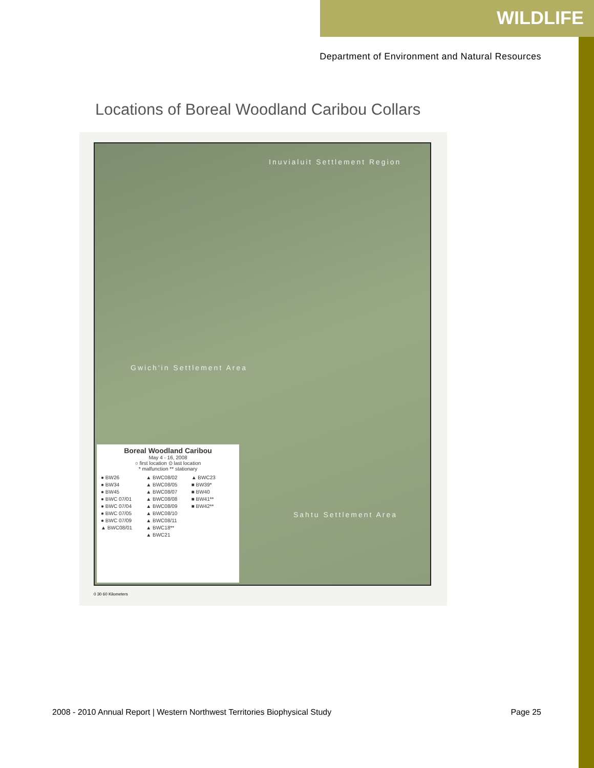WILDLIFE
Department of Environment and Natural Resources
Locations of Boreal Woodland Caribou Collars
Inuvialuit Settlement Region
Gwich'in Settlement Area
Sahtu Settlement Area
Boreal Woodland Caribou
May 4 - 16, 2008
○ first location ⊙ last location
* malfunction ** stationary
● BW26 ▲ BWC08/02 ▲ BWC23 ● BW34 ▲ BWC08/05 ■ BW39* ● BW45 ▲ BWC08/07 ■ BW40 ● BWC 07/01 ▲ BWC08/08 ■ BW41** ● BWC 07/04 ▲ BWC08/09 ■ BW42** ● BWC 07/05 ▲ BWC08/10 ● BWC 07/09 ▲ BWC08/11 ▲ BWC08/01 ▲ BWC18** ▲ BWC21
0 30 60 Kilometers
2008 - 2010 Annual Report | Western Northwest Territories Biophysical Study Page 25